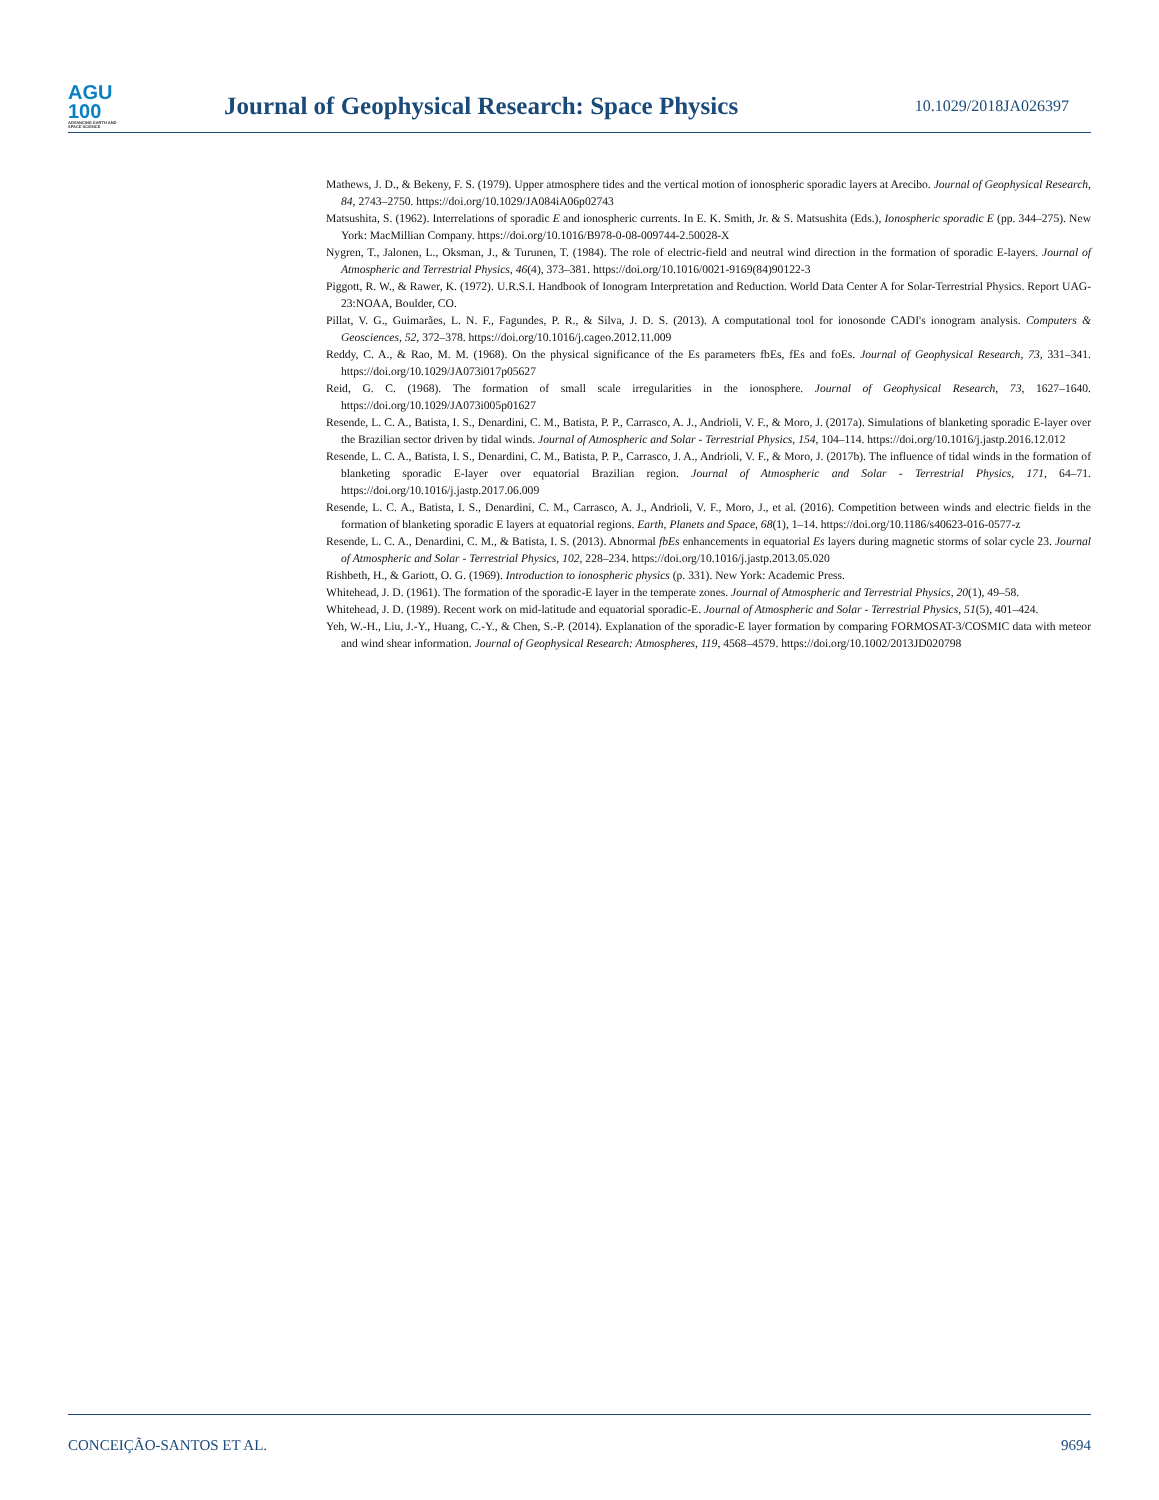AGU
100
ADVANCING EARTH AND SPACE SCIENCE
Journal of Geophysical Research: Space Physics
10.1029/2018JA026397
Mathews, J. D., & Bekeny, F. S. (1979). Upper atmosphere tides and the vertical motion of ionospheric sporadic layers at Arecibo. Journal of Geophysical Research, 84, 2743–2750. https://doi.org/10.1029/JA084iA06p02743
Matsushita, S. (1962). Interrelations of sporadic E and ionospheric currents. In E. K. Smith, Jr. & S. Matsushita (Eds.), Ionospheric sporadic E (pp. 344–275). New York: MacMillian Company. https://doi.org/10.1016/B978-0-08-009744-2.50028-X
Nygren, T., Jalonen, L., Oksman, J., & Turunen, T. (1984). The role of electric-field and neutral wind direction in the formation of sporadic E-layers. Journal of Atmospheric and Terrestrial Physics, 46(4), 373–381. https://doi.org/10.1016/0021-9169(84)90122-3
Piggott, R. W., & Rawer, K. (1972). U.R.S.I. Handbook of Ionogram Interpretation and Reduction. World Data Center A for Solar-Terrestrial Physics. Report UAG-23:NOAA, Boulder, CO.
Pillat, V. G., Guimarães, L. N. F., Fagundes, P. R., & Silva, J. D. S. (2013). A computational tool for ionosonde CADI's ionogram analysis. Computers & Geosciences, 52, 372–378. https://doi.org/10.1016/j.cageo.2012.11.009
Reddy, C. A., & Rao, M. M. (1968). On the physical significance of the Es parameters fbEs, fEs and foEs. Journal of Geophysical Research, 73, 331–341. https://doi.org/10.1029/JA073i017p05627
Reid, G. C. (1968). The formation of small scale irregularities in the ionosphere. Journal of Geophysical Research, 73, 1627–1640. https://doi.org/10.1029/JA073i005p01627
Resende, L. C. A., Batista, I. S., Denardini, C. M., Batista, P. P., Carrasco, A. J., Andrioli, V. F., & Moro, J. (2017a). Simulations of blanketing sporadic E-layer over the Brazilian sector driven by tidal winds. Journal of Atmospheric and Solar - Terrestrial Physics, 154, 104–114. https://doi.org/10.1016/j.jastp.2016.12.012
Resende, L. C. A., Batista, I. S., Denardini, C. M., Batista, P. P., Carrasco, J. A., Andrioli, V. F., & Moro, J. (2017b). The influence of tidal winds in the formation of blanketing sporadic E-layer over equatorial Brazilian region. Journal of Atmospheric and Solar - Terrestrial Physics, 171, 64–71. https://doi.org/10.1016/j.jastp.2017.06.009
Resende, L. C. A., Batista, I. S., Denardini, C. M., Carrasco, A. J., Andrioli, V. F., Moro, J., et al. (2016). Competition between winds and electric fields in the formation of blanketing sporadic E layers at equatorial regions. Earth, Planets and Space, 68(1), 1–14. https://doi.org/10.1186/s40623-016-0577-z
Resende, L. C. A., Denardini, C. M., & Batista, I. S. (2013). Abnormal fbEs enhancements in equatorial Es layers during magnetic storms of solar cycle 23. Journal of Atmospheric and Solar - Terrestrial Physics, 102, 228–234. https://doi.org/10.1016/j.jastp.2013.05.020
Rishbeth, H., & Gariott, O. G. (1969). Introduction to ionospheric physics (p. 331). New York: Academic Press.
Whitehead, J. D. (1961). The formation of the sporadic-E layer in the temperate zones. Journal of Atmospheric and Terrestrial Physics, 20(1), 49–58.
Whitehead, J. D. (1989). Recent work on mid-latitude and equatorial sporadic-E. Journal of Atmospheric and Solar - Terrestrial Physics, 51(5), 401–424.
Yeh, W.-H., Liu, J.-Y., Huang, C.-Y., & Chen, S.-P. (2014). Explanation of the sporadic-E layer formation by comparing FORMOSAT-3/COSMIC data with meteor and wind shear information. Journal of Geophysical Research: Atmospheres, 119, 4568–4579. https://doi.org/10.1002/2013JD020798
CONCEIÇÃO-SANTOS ET AL. 9694